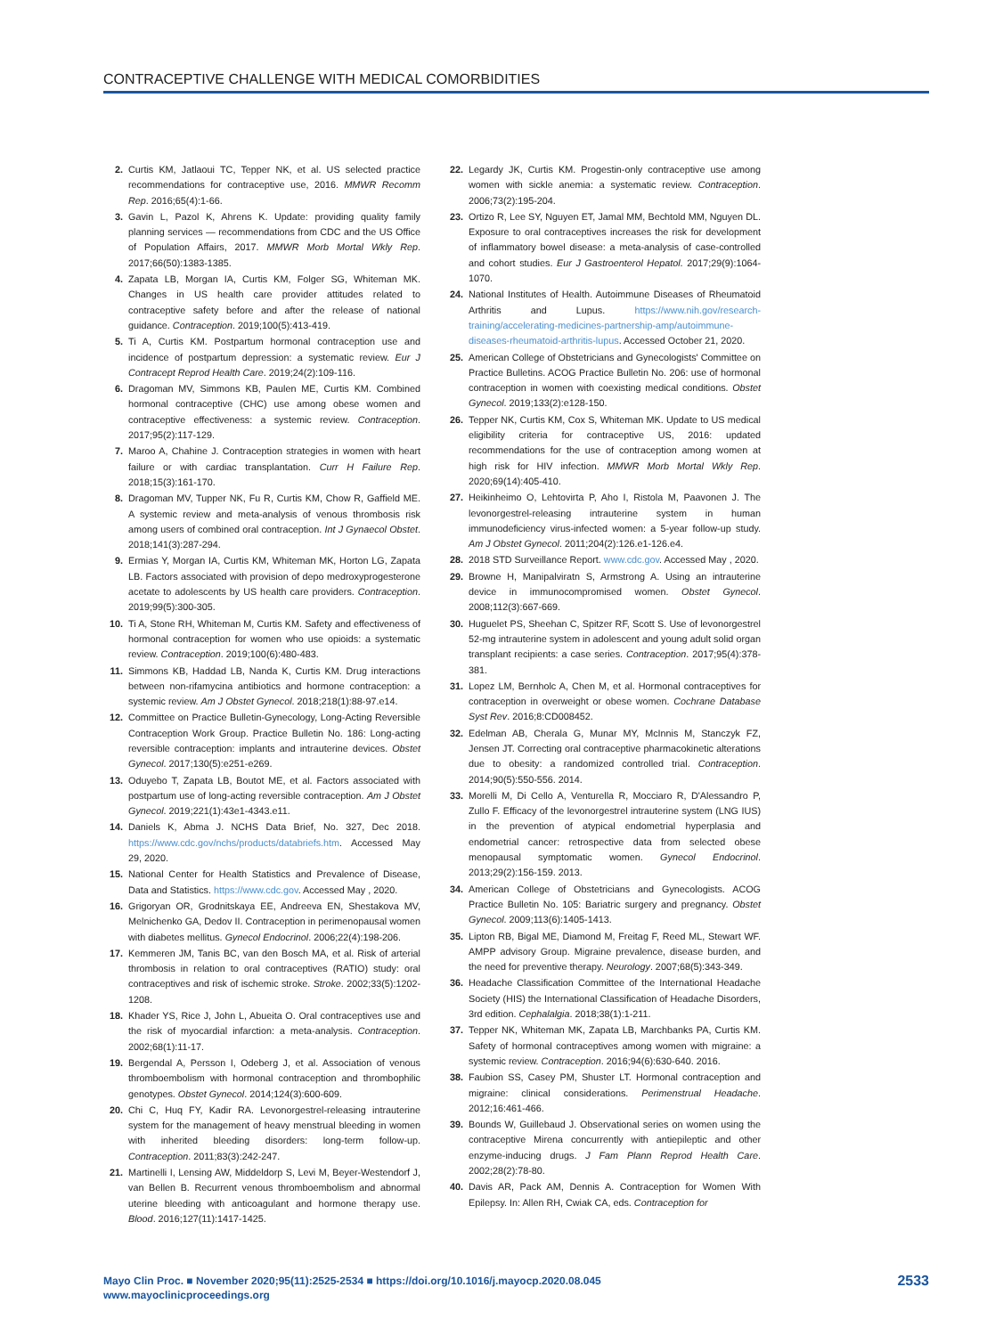CONTRACEPTIVE CHALLENGE WITH MEDICAL COMORBIDITIES
2. Curtis KM, Jatlaoui TC, Tepper NK, et al. US selected practice recommendations for contraceptive use, 2016. MMWR Recomm Rep. 2016;65(4):1-66.
3. Gavin L, Pazol K, Ahrens K. Update: providing quality family planning services — recommendations from CDC and the US Office of Population Affairs, 2017. MMWR Morb Mortal Wkly Rep. 2017;66(50):1383-1385.
4. Zapata LB, Morgan IA, Curtis KM, Folger SG, Whiteman MK. Changes in US health care provider attitudes related to contraceptive safety before and after the release of national guidance. Contraception. 2019;100(5):413-419.
5. Ti A, Curtis KM. Postpartum hormonal contraception use and incidence of postpartum depression: a systematic review. Eur J Contracept Reprod Health Care. 2019;24(2):109-116.
6. Dragoman MV, Simmons KB, Paulen ME, Curtis KM. Combined hormonal contraceptive (CHC) use among obese women and contraceptive effectiveness: a systemic review. Contraception. 2017;95(2):117-129.
7. Maroo A, Chahine J. Contraception strategies in women with heart failure or with cardiac transplantation. Curr H Failure Rep. 2018;15(3):161-170.
8. Dragoman MV, Tupper NK, Fu R, Curtis KM, Chow R, Gaffield ME. A systemic review and meta-analysis of venous thrombosis risk among users of combined oral contraception. Int J Gynaecol Obstet. 2018;141(3):287-294.
9. Ermias Y, Morgan IA, Curtis KM, Whiteman MK, Horton LG, Zapata LB. Factors associated with provision of depo medroxyprogesterone acetate to adolescents by US health care providers. Contraception. 2019;99(5):300-305.
10. Ti A, Stone RH, Whiteman M, Curtis KM. Safety and effectiveness of hormonal contraception for women who use opioids: a systematic review. Contraception. 2019;100(6):480-483.
11. Simmons KB, Haddad LB, Nanda K, Curtis KM. Drug interactions between non-rifamycina antibiotics and hormone contraception: a systemic review. Am J Obstet Gynecol. 2018;218(1):88-97.e14.
12. Committee on Practice Bulletin-Gynecology, Long-Acting Reversible Contraception Work Group. Practice Bulletin No. 186: Long-acting reversible contraception: implants and intrauterine devices. Obstet Gynecol. 2017;130(5):e251-e269.
13. Oduyebo T, Zapata LB, Boutot ME, et al. Factors associated with postpartum use of long-acting reversible contraception. Am J Obstet Gynecol. 2019;221(1):43e1-4343.e11.
14. Daniels K, Abma J. NCHS Data Brief, No. 327, Dec 2018. https://www.cdc.gov/nchs/products/databriefs.htm. Accessed May 29, 2020.
15. National Center for Health Statistics and Prevalence of Disease, Data and Statistics. https://www.cdc.gov. Accessed May , 2020.
16. Grigoryan OR, Grodnitskaya EE, Andreeva EN, Shestakova MV, Melnichenko GA, Dedov II. Contraception in perimenopausal women with diabetes mellitus. Gynecol Endocrinol. 2006;22(4):198-206.
17. Kemmeren JM, Tanis BC, van den Bosch MA, et al. Risk of arterial thrombosis in relation to oral contraceptives (RATIO) study: oral contraceptives and risk of ischemic stroke. Stroke. 2002;33(5):1202-1208.
18. Khader YS, Rice J, John L, Abueita O. Oral contraceptives use and the risk of myocardial infarction: a meta-analysis. Contraception. 2002;68(1):11-17.
19. Bergendal A, Persson I, Odeberg J, et al. Association of venous thromboembolism with hormonal contraception and thrombophilic genotypes. Obstet Gynecol. 2014;124(3):600-609.
20. Chi C, Huq FY, Kadir RA. Levonorgestrel-releasing intrauterine system for the management of heavy menstrual bleeding in women with inherited bleeding disorders: long-term follow-up. Contraception. 2011;83(3):242-247.
21. Martinelli I, Lensing AW, Middeldorp S, Levi M, Beyer-Westendorf J, van Bellen B. Recurrent venous thromboembolism and abnormal uterine bleeding with anticoagulant and hormone therapy use. Blood. 2016;127(11):1417-1425.
22. Legardy JK, Curtis KM. Progestin-only contraceptive use among women with sickle anemia: a systematic review. Contraception. 2006;73(2):195-204.
23. Ortizo R, Lee SY, Nguyen ET, Jamal MM, Bechtold MM, Nguyen DL. Exposure to oral contraceptives increases the risk for development of inflammatory bowel disease: a meta-analysis of case-controlled and cohort studies. Eur J Gastroenterol Hepatol. 2017;29(9):1064-1070.
24. National Institutes of Health. Autoimmune Diseases of Rheumatoid Arthritis and Lupus. https://www.nih.gov/research-training/accelerating-medicines-partnership-amp/autoimmune-diseases-rheumatoid-arthritis-lupus. Accessed October 21, 2020.
25. American College of Obstetricians and Gynecologists' Committee on Practice Bulletins. ACOG Practice Bulletin No. 206: use of hormonal contraception in women with coexisting medical conditions. Obstet Gynecol. 2019;133(2):e128-150.
26. Tepper NK, Curtis KM, Cox S, Whiteman MK. Update to US medical eligibility criteria for contraceptive US, 2016: updated recommendations for the use of contraception among women at high risk for HIV infection. MMWR Morb Mortal Wkly Rep. 2020;69(14):405-410.
27. Heikinheimo O, Lehtovirta P, Aho I, Ristola M, Paavonen J. The levonorgestrel-releasing intrauterine system in human immunodeficiency virus-infected women: a 5-year follow-up study. Am J Obstet Gynecol. 2011;204(2):126.e1-126.e4.
28. 2018 STD Surveillance Report. www.cdc.gov. Accessed May , 2020.
29. Browne H, Manipalviratn S, Armstrong A. Using an intrauterine device in immunocompromised women. Obstet Gynecol. 2008;112(3):667-669.
30. Huguelet PS, Sheehan C, Spitzer RF, Scott S. Use of levonorgestrel 52-mg intrauterine system in adolescent and young adult solid organ transplant recipients: a case series. Contraception. 2017;95(4):378-381.
31. Lopez LM, Bernholc A, Chen M, et al. Hormonal contraceptives for contraception in overweight or obese women. Cochrane Database Syst Rev. 2016;8:CD008452.
32. Edelman AB, Cherala G, Munar MY, McInnis M, Stanczyk FZ, Jensen JT. Correcting oral contraceptive pharmacokinetic alterations due to obesity: a randomized controlled trial. Contraception. 2014;90(5):550-556. 2014.
33. Morelli M, Di Cello A, Venturella R, Mocciaro R, D'Alessandro P, Zullo F. Efficacy of the levonorgestrel intrauterine system (LNG IUS) in the prevention of atypical endometrial hyperplasia and endometrial cancer: retrospective data from selected obese menopausal symptomatic women. Gynecol Endocrinol. 2013;29(2):156-159. 2013.
34. American College of Obstetricians and Gynecologists. ACOG Practice Bulletin No. 105: Bariatric surgery and pregnancy. Obstet Gynecol. 2009;113(6):1405-1413.
35. Lipton RB, Bigal ME, Diamond M, Freitag F, Reed ML, Stewart WF. AMPP advisory Group. Migraine prevalence, disease burden, and the need for preventive therapy. Neurology. 2007;68(5):343-349.
36. Headache Classification Committee of the International Headache Society (HIS) the International Classification of Headache Disorders, 3rd edition. Cephalalgia. 2018;38(1):1-211.
37. Tepper NK, Whiteman MK, Zapata LB, Marchbanks PA, Curtis KM. Safety of hormonal contraceptives among women with migraine: a systemic review. Contraception. 2016;94(6):630-640. 2016.
38. Faubion SS, Casey PM, Shuster LT. Hormonal contraception and migraine: clinical considerations. Perimenstrual Headache. 2012;16:461-466.
39. Bounds W, Guillebaud J. Observational series on women using the contraceptive Mirena concurrently with antiepileptic and other enzyme-inducing drugs. J Fam Plann Reprod Health Care. 2002;28(2):78-80.
40. Davis AR, Pack AM, Dennis A. Contraception for Women With Epilepsy. In: Allen RH, Cwiak CA, eds. Contraception for
Mayo Clin Proc. ■ November 2020;95(11):2525-2534 ■ https://doi.org/10.1016/j.mayocp.2020.08.045
www.mayoclinicproceedings.org
2533